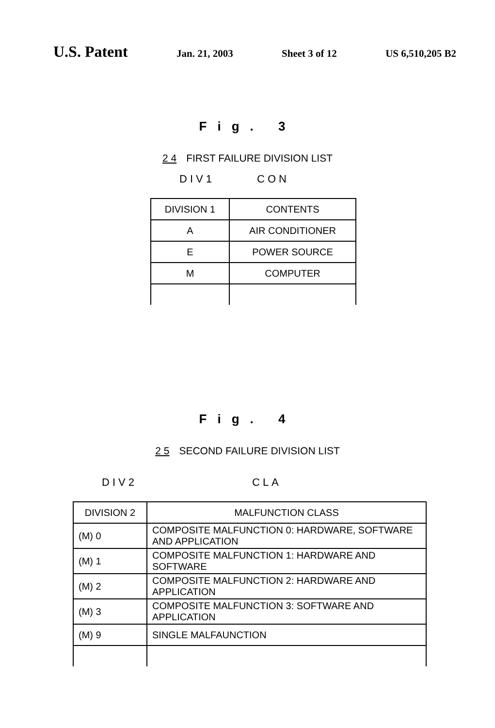U.S. Patent
Jan. 21, 2003 Sheet 3 of 12 US 6,510,205 B2
Fig. 3
2 4 FIRST FAILURE DIVISION LIST
DIV1 CON
| DIVISION 1 | CONTENTS |
| --- | --- |
| A | AIR CONDITIONER |
| E | POWER SOURCE |
| M | COMPUTER |
Fig. 4
2 5 SECOND FAILURE DIVISION LIST
DIV2 CLA
| DIVISION 2 | MALFUNCTION CLASS |
| --- | --- |
| (M) 0 | COMPOSITE MALFUNCTION 0: HARDWARE, SOFTWARE AND APPLICATION |
| (M) 1 | COMPOSITE MALFUNCTION 1: HARDWARE AND SOFTWARE |
| (M) 2 | COMPOSITE MALFUNCTION 2: HARDWARE AND APPLICATION |
| (M) 3 | COMPOSITE MALFUNCTION 3: SOFTWARE AND APPLICATION |
| (M) 9 | SINGLE MALFAUNCTION |